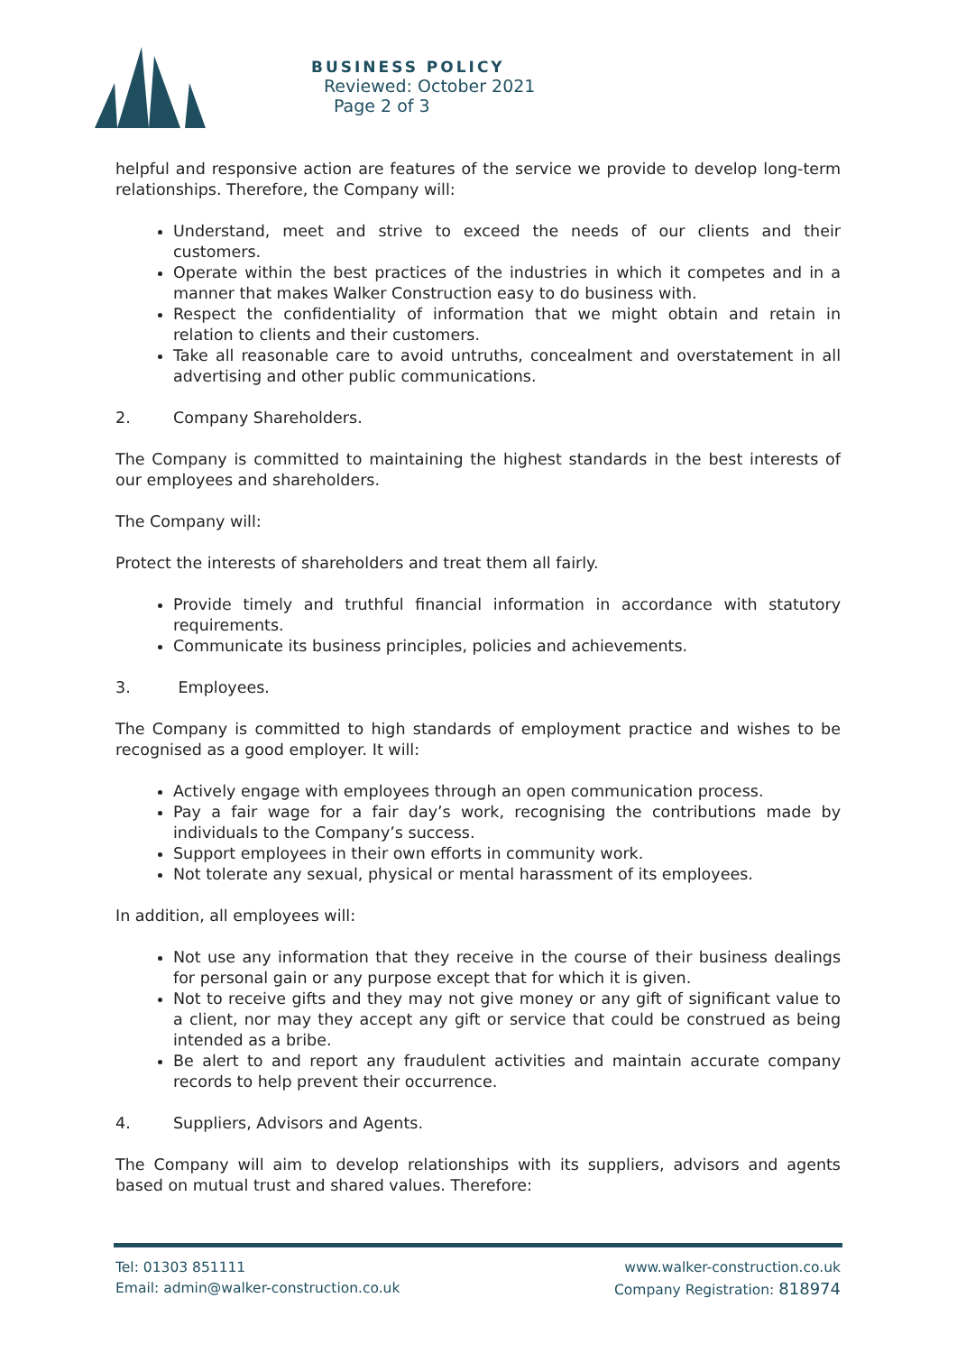BUSINESS POLICY
Reviewed: October 2021
Page 2 of 3
helpful and responsive action are features of the service we provide to develop long-term relationships. Therefore, the Company will:
Understand, meet and strive to exceed the needs of our clients and their customers.
Operate within the best practices of the industries in which it competes and in a manner that makes Walker Construction easy to do business with.
Respect the confidentiality of information that we might obtain and retain in relation to clients and their customers.
Take all reasonable care to avoid untruths, concealment and overstatement in all advertising and other public communications.
2. Company Shareholders.
The Company is committed to maintaining the highest standards in the best interests of our employees and shareholders.
The Company will:
Protect the interests of shareholders and treat them all fairly.
Provide timely and truthful financial information in accordance with statutory requirements.
Communicate its business principles, policies and achievements.
3. Employees.
The Company is committed to high standards of employment practice and wishes to be recognised as a good employer. It will:
Actively engage with employees through an open communication process.
Pay a fair wage for a fair day’s work, recognising the contributions made by individuals to the Company’s success.
Support employees in their own efforts in community work.
Not tolerate any sexual, physical or mental harassment of its employees.
In addition, all employees will:
Not use any information that they receive in the course of their business dealings for personal gain or any purpose except that for which it is given.
Not to receive gifts and they may not give money or any gift of significant value to a client, nor may they accept any gift or service that could be construed as being intended as a bribe.
Be alert to and report any fraudulent activities and maintain accurate company records to help prevent their occurrence.
4. Suppliers, Advisors and Agents.
The Company will aim to develop relationships with its suppliers, advisors and agents based on mutual trust and shared values. Therefore:
Tel: 01303 851111
Email: admin@walker-construction.co.uk
www.walker-construction.co.uk
Company Registration: 818974